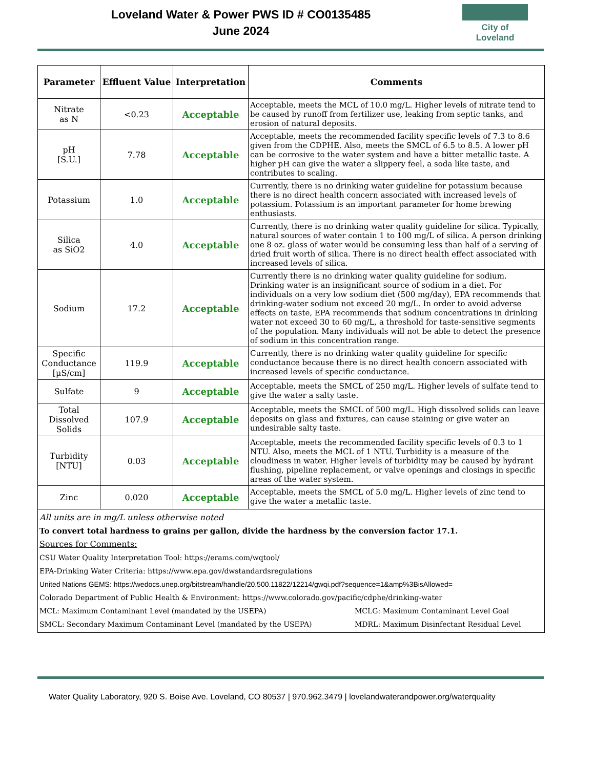Loveland Water & Power PWS ID # CO0135485
June 2024
City of Loveland
| Parameter | Effluent Value | Interpretation | Comments |
| --- | --- | --- | --- |
| Nitrate as N | <0.23 | Acceptable | Acceptable, meets the MCL of 10.0 mg/L. Higher levels of nitrate tend to be caused by runoff from fertilizer use, leaking from septic tanks, and erosion of natural deposits. |
| pH [S.U.] | 7.78 | Acceptable | Acceptable, meets the recommended facility specific levels of 7.3 to 8.6 given from the CDPHE. Also, meets the SMCL of 6.5 to 8.5. A lower pH can be corrosive to the water system and have a bitter metallic taste. A higher pH can give the water a slippery feel, a soda like taste, and contributes to scaling. |
| Potassium | 1.0 | Acceptable | Currently, there is no drinking water guideline for potassium because there is no direct health concern associated with increased levels of potassium. Potassium is an important parameter for home brewing enthusiasts. |
| Silica as SiO2 | 4.0 | Acceptable | Currently, there is no drinking water quality guideline for silica. Typically, natural sources of water contain 1 to 100 mg/L of silica. A person drinking one 8 oz. glass of water would be consuming less than half of a serving of dried fruit worth of silica. There is no direct health effect associated with increased levels of silica. |
| Sodium | 17.2 | Acceptable | Currently there is no drinking water quality guideline for sodium. Drinking water is an insignificant source of sodium in a diet. For individuals on a very low sodium diet (500 mg/day), EPA recommends that drinking-water sodium not exceed 20 mg/L. In order to avoid adverse effects on taste, EPA recommends that sodium concentrations in drinking water not exceed 30 to 60 mg/L, a threshold for taste-sensitive segments of the population. Many individuals will not be able to detect the presence of sodium in this concentration range. |
| Specific Conductance [µS/cm] | 119.9 | Acceptable | Currently, there is no drinking water quality guideline for specific conductance because there is no direct health concern associated with increased levels of specific conductance. |
| Sulfate | 9 | Acceptable | Acceptable, meets the SMCL of 250 mg/L. Higher levels of sulfate tend to give the water a salty taste. |
| Total Dissolved Solids | 107.9 | Acceptable | Acceptable, meets the SMCL of 500 mg/L. High dissolved solids can leave deposits on glass and fixtures, can cause staining or give water an undesirable salty taste. |
| Turbidity [NTU] | 0.03 | Acceptable | Acceptable, meets the recommended facility specific levels of 0.3 to 1 NTU. Also, meets the MCL of 1 NTU. Turbidity is a measure of the cloudiness in water. Higher levels of turbidity may be caused by hydrant flushing, pipeline replacement, or valve openings and closings in specific areas of the water system. |
| Zinc | 0.020 | Acceptable | Acceptable, meets the SMCL of 5.0 mg/L. Higher levels of zinc tend to give the water a metallic taste. |
| All units are in mg/L unless otherwise noted To convert total hardness to grains per gallon, divide the hardness by the conversion factor 17.1. Sources for Comments: CSU Water Quality Interpretation Tool: https://erams.com/wqtool/ EPA-Drinking Water Criteria: https://www.epa.gov/dwstandardsregulations United Nations GEMS: https://wedocs.unep.org/bitstream/handle/20.500.11822/12214/gwqi.pdf?sequence=1&amp%3BisAllowed= Colorado Department of Public Health & Environment: https://www.colorado.gov/pacific/cdphe/drinking-water MCL: Maximum Contaminant Level (mandated by the USEPA) MCLG: Maximum Contaminant Level Goal SMCL: Secondary Maximum Contaminant Level (mandated by the USEPA) MDRL: Maximum Disinfectant Residual Level | | | |
Water Quality Laboratory, 920 S. Boise Ave. Loveland, CO 80537 | 970.962.3479 | lovelandwaterandpower.org/waterquality